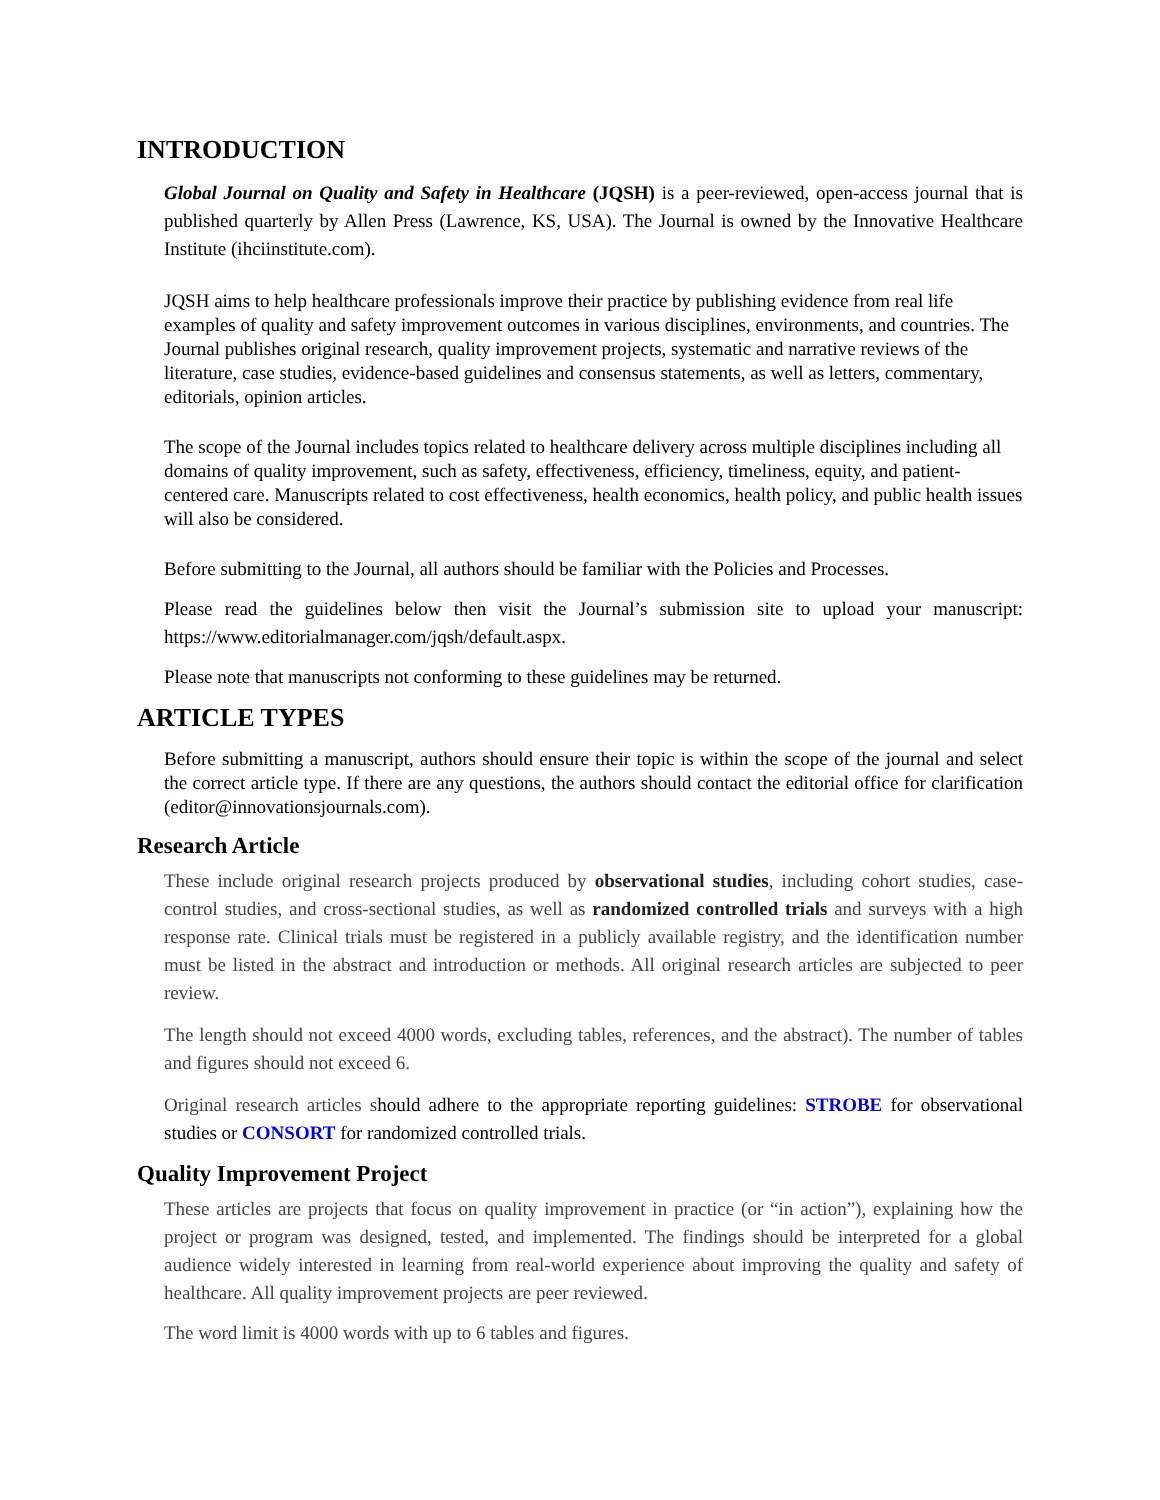INTRODUCTION
Global Journal on Quality and Safety in Healthcare (JQSH) is a peer-reviewed, open-access journal that is published quarterly by Allen Press (Lawrence, KS, USA). The Journal is owned by the Innovative Healthcare Institute (ihciinstitute.com).
JQSH aims to help healthcare professionals improve their practice by publishing evidence from real life examples of quality and safety improvement outcomes in various disciplines, environments, and countries. The Journal publishes original research, quality improvement projects, systematic and narrative reviews of the literature, case studies, evidence-based guidelines and consensus statements, as well as letters, commentary, editorials, opinion articles.
The scope of the Journal includes topics related to healthcare delivery across multiple disciplines including all domains of quality improvement, such as safety, effectiveness, efficiency, timeliness, equity, and patient-centered care. Manuscripts related to cost effectiveness, health economics, health policy, and public health issues will also be considered.
Before submitting to the Journal, all authors should be familiar with the Policies and Processes.
Please read the guidelines below then visit the Journal’s submission site to upload your manuscript: https://www.editorialmanager.com/jqsh/default.aspx.
Please note that manuscripts not conforming to these guidelines may be returned.
ARTICLE TYPES
Before submitting a manuscript, authors should ensure their topic is within the scope of the journal and select the correct article type. If there are any questions, the authors should contact the editorial office for clarification (editor@innovationsjournals.com).
Research Article
These include original research projects produced by observational studies, including cohort studies, case-control studies, and cross-sectional studies, as well as randomized controlled trials and surveys with a high response rate. Clinical trials must be registered in a publicly available registry, and the identification number must be listed in the abstract and introduction or methods. All original research articles are subjected to peer review.
The length should not exceed 4000 words, excluding tables, references, and the abstract). The number of tables and figures should not exceed 6.
Original research articles should adhere to the appropriate reporting guidelines: STROBE for observational studies or CONSORT for randomized controlled trials.
Quality Improvement Project
These articles are projects that focus on quality improvement in practice (or “in action”), explaining how the project or program was designed, tested, and implemented. The findings should be interpreted for a global audience widely interested in learning from real-world experience about improving the quality and safety of healthcare. All quality improvement projects are peer reviewed.
The word limit is 4000 words with up to 6 tables and figures.